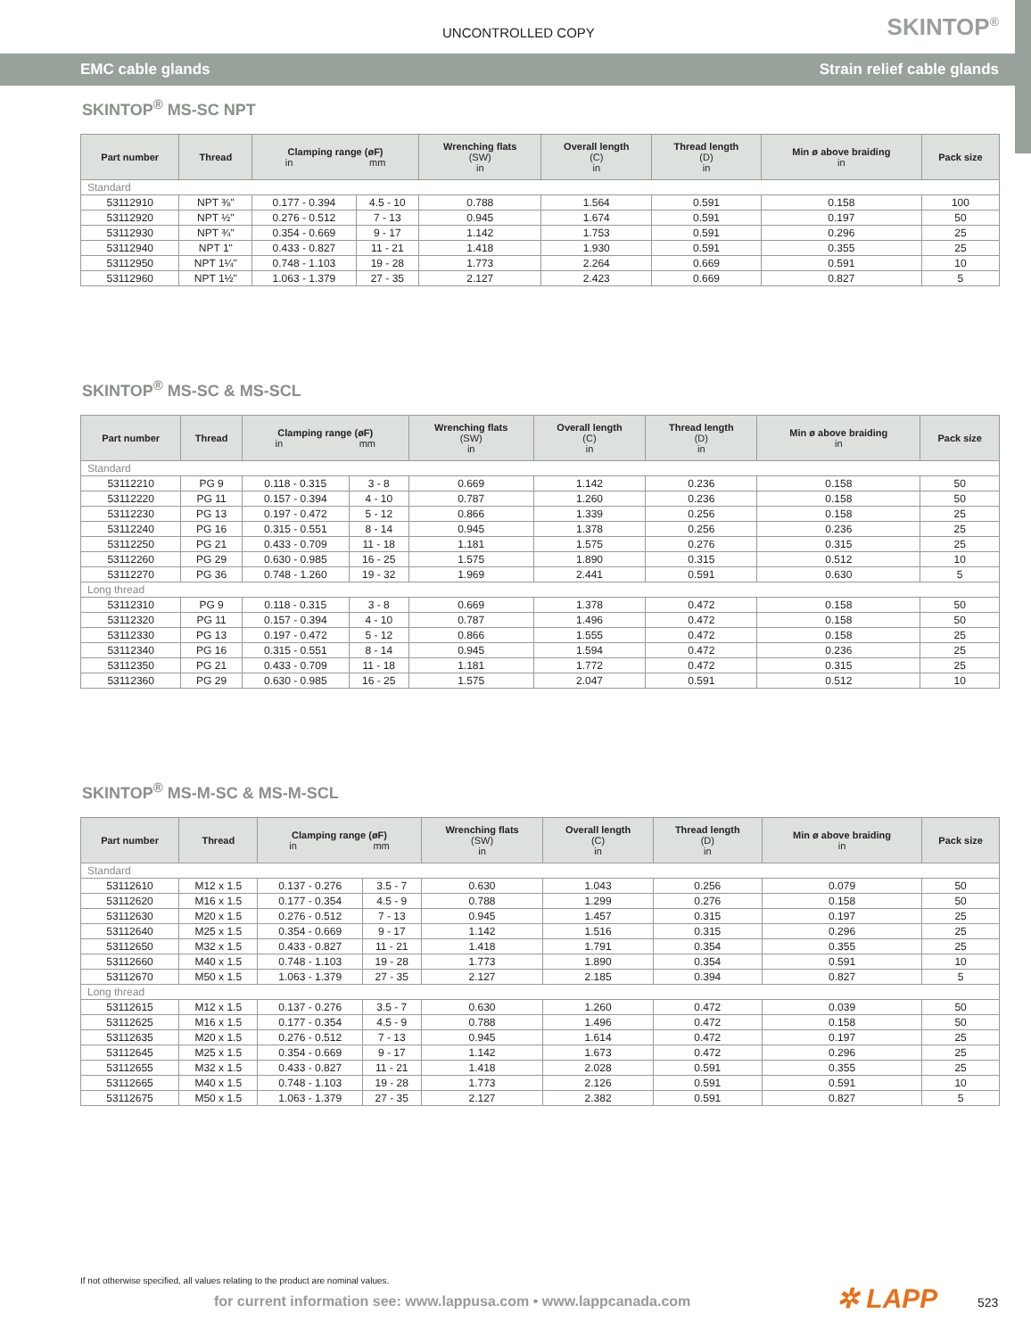UNCONTROLLED COPY SKINTOP<sup>®</sup>
EMC cable glands Strain relief cable glands
SKINTOP<sup>®</sup> MS-SC NPT
| Part number | Thread | Clamping range (øF) in mm | | Wrenching flats (SW) in | Overall length (C) in | Thread length (D) in | Min ø above braiding in | Pack size |
| --- | --- | --- | --- | --- | --- | --- | --- | --- |
| Standard | | | | | | | | |
| 53112910 | NPT ⅜" | 0.177 - 0.394 | 4.5 - 10 | 0.788 | 1.564 | 0.591 | 0.158 | 100 |
| 53112920 | NPT ½" | 0.276 - 0.512 | 7 - 13 | 0.945 | 1.674 | 0.591 | 0.197 | 50 |
| 53112930 | NPT ¾" | 0.354 - 0.669 | 9 - 17 | 1.142 | 1.753 | 0.591 | 0.296 | 25 |
| 53112940 | NPT 1" | 0.433 - 0.827 | 11 - 21 | 1.418 | 1.930 | 0.591 | 0.355 | 25 |
| 53112950 | NPT 1¼" | 0.748 - 1.103 | 19 - 28 | 1.773 | 2.264 | 0.669 | 0.591 | 10 |
| 53112960 | NPT 1½" | 1.063 - 1.379 | 27 - 35 | 2.127 | 2.423 | 0.669 | 0.827 | 5 |
SKINTOP<sup>®</sup> MS-SC & MS-SCL
| Part number | Thread | Clamping range (øF) in mm | | Wrenching flats (SW) in | Overall length (C) in | Thread length (D) in | Min ø above braiding in | Pack size |
| --- | --- | --- | --- | --- | --- | --- | --- | --- |
| Standard | | | | | | | | |
| 53112210 | PG 9 | 0.118 - 0.315 | 3 - 8 | 0.669 | 1.142 | 0.236 | 0.158 | 50 |
| 53112220 | PG 11 | 0.157 - 0.394 | 4 - 10 | 0.787 | 1.260 | 0.236 | 0.158 | 50 |
| 53112230 | PG 13 | 0.197 - 0.472 | 5 - 12 | 0.866 | 1.339 | 0.256 | 0.158 | 25 |
| 53112240 | PG 16 | 0.315 - 0.551 | 8 - 14 | 0.945 | 1.378 | 0.256 | 0.236 | 25 |
| 53112250 | PG 21 | 0.433 - 0.709 | 11 - 18 | 1.181 | 1.575 | 0.276 | 0.315 | 25 |
| 53112260 | PG 29 | 0.630 - 0.985 | 16 - 25 | 1.575 | 1.890 | 0.315 | 0.512 | 10 |
| 53112270 | PG 36 | 0.748 - 1.260 | 19 - 32 | 1.969 | 2.441 | 0.591 | 0.630 | 5 |
| Long thread | | | | | | | | |
| 53112310 | PG 9 | 0.118 - 0.315 | 3 - 8 | 0.669 | 1.378 | 0.472 | 0.158 | 50 |
| 53112320 | PG 11 | 0.157 - 0.394 | 4 - 10 | 0.787 | 1.496 | 0.472 | 0.158 | 50 |
| 53112330 | PG 13 | 0.197 - 0.472 | 5 - 12 | 0.866 | 1.555 | 0.472 | 0.158 | 25 |
| 53112340 | PG 16 | 0.315 - 0.551 | 8 - 14 | 0.945 | 1.594 | 0.472 | 0.236 | 25 |
| 53112350 | PG 21 | 0.433 - 0.709 | 11 - 18 | 1.181 | 1.772 | 0.472 | 0.315 | 25 |
| 53112360 | PG 29 | 0.630 - 0.985 | 16 - 25 | 1.575 | 2.047 | 0.591 | 0.512 | 10 |
SKINTOP<sup>®</sup> MS-M-SC & MS-M-SCL
| Part number | Thread | Clamping range (øF) in mm | | Wrenching flats (SW) in | Overall length (C) in | Thread length (D) in | Min ø above braiding in | Pack size |
| --- | --- | --- | --- | --- | --- | --- | --- | --- |
| Standard | | | | | | | | |
| 53112610 | M12 x 1.5 | 0.137 - 0.276 | 3.5 - 7 | 0.630 | 1.043 | 0.256 | 0.079 | 50 |
| 53112620 | M16 x 1.5 | 0.177 - 0.354 | 4.5 - 9 | 0.788 | 1.299 | 0.276 | 0.158 | 50 |
| 53112630 | M20 x 1.5 | 0.276 - 0.512 | 7 - 13 | 0.945 | 1.457 | 0.315 | 0.197 | 25 |
| 53112640 | M25 x 1.5 | 0.354 - 0.669 | 9 - 17 | 1.142 | 1.516 | 0.315 | 0.296 | 25 |
| 53112650 | M32 x 1.5 | 0.433 - 0.827 | 11 - 21 | 1.418 | 1.791 | 0.354 | 0.355 | 25 |
| 53112660 | M40 x 1.5 | 0.748 - 1.103 | 19 - 28 | 1.773 | 1.890 | 0.354 | 0.591 | 10 |
| 53112670 | M50 x 1.5 | 1.063 - 1.379 | 27 - 35 | 2.127 | 2.185 | 0.394 | 0.827 | 5 |
| Long thread | | | | | | | | |
| 53112615 | M12 x 1.5 | 0.137 - 0.276 | 3.5 - 7 | 0.630 | 1.260 | 0.472 | 0.039 | 50 |
| 53112625 | M16 x 1.5 | 0.177 - 0.354 | 4.5 - 9 | 0.788 | 1.496 | 0.472 | 0.158 | 50 |
| 53112635 | M20 x 1.5 | 0.276 - 0.512 | 7 - 13 | 0.945 | 1.614 | 0.472 | 0.197 | 25 |
| 53112645 | M25 x 1.5 | 0.354 - 0.669 | 9 - 17 | 1.142 | 1.673 | 0.472 | 0.296 | 25 |
| 53112655 | M32 x 1.5 | 0.433 - 0.827 | 11 - 21 | 1.418 | 2.028 | 0.591 | 0.355 | 25 |
| 53112665 | M40 x 1.5 | 0.748 - 1.103 | 19 - 28 | 1.773 | 2.126 | 0.591 | 0.591 | 10 |
| 53112675 | M50 x 1.5 | 1.063 - 1.379 | 27 - 35 | 2.127 | 2.382 | 0.591 | 0.827 | 5 |
If not otherwise specified, all values relating to the product are nominal values.
for current information see: www.lappusa.com • www.lappcanada.com
✲ LAPP 523